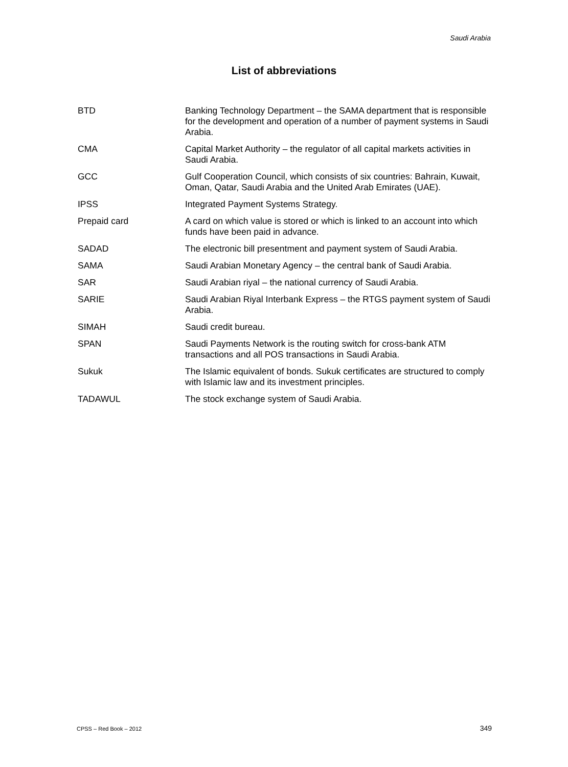Saudi Arabia
List of abbreviations
| BTD | Banking Technology Department – the SAMA department that is responsible for the development and operation of a number of payment systems in Saudi Arabia. |
| CMA | Capital Market Authority – the regulator of all capital markets activities in Saudi Arabia. |
| GCC | Gulf Cooperation Council, which consists of six countries: Bahrain, Kuwait, Oman, Qatar, Saudi Arabia and the United Arab Emirates (UAE). |
| IPSS | Integrated Payment Systems Strategy. |
| Prepaid card | A card on which value is stored or which is linked to an account into which funds have been paid in advance. |
| SADAD | The electronic bill presentment and payment system of Saudi Arabia. |
| SAMA | Saudi Arabian Monetary Agency – the central bank of Saudi Arabia. |
| SAR | Saudi Arabian riyal – the national currency of Saudi Arabia. |
| SARIE | Saudi Arabian Riyal Interbank Express – the RTGS payment system of Saudi Arabia. |
| SIMAH | Saudi credit bureau. |
| SPAN | Saudi Payments Network is the routing switch for cross-bank ATM transactions and all POS transactions in Saudi Arabia. |
| Sukuk | The Islamic equivalent of bonds. Sukuk certificates are structured to comply with Islamic law and its investment principles. |
| TADAWUL | The stock exchange system of Saudi Arabia. |
CPSS – Red Book – 2012 349